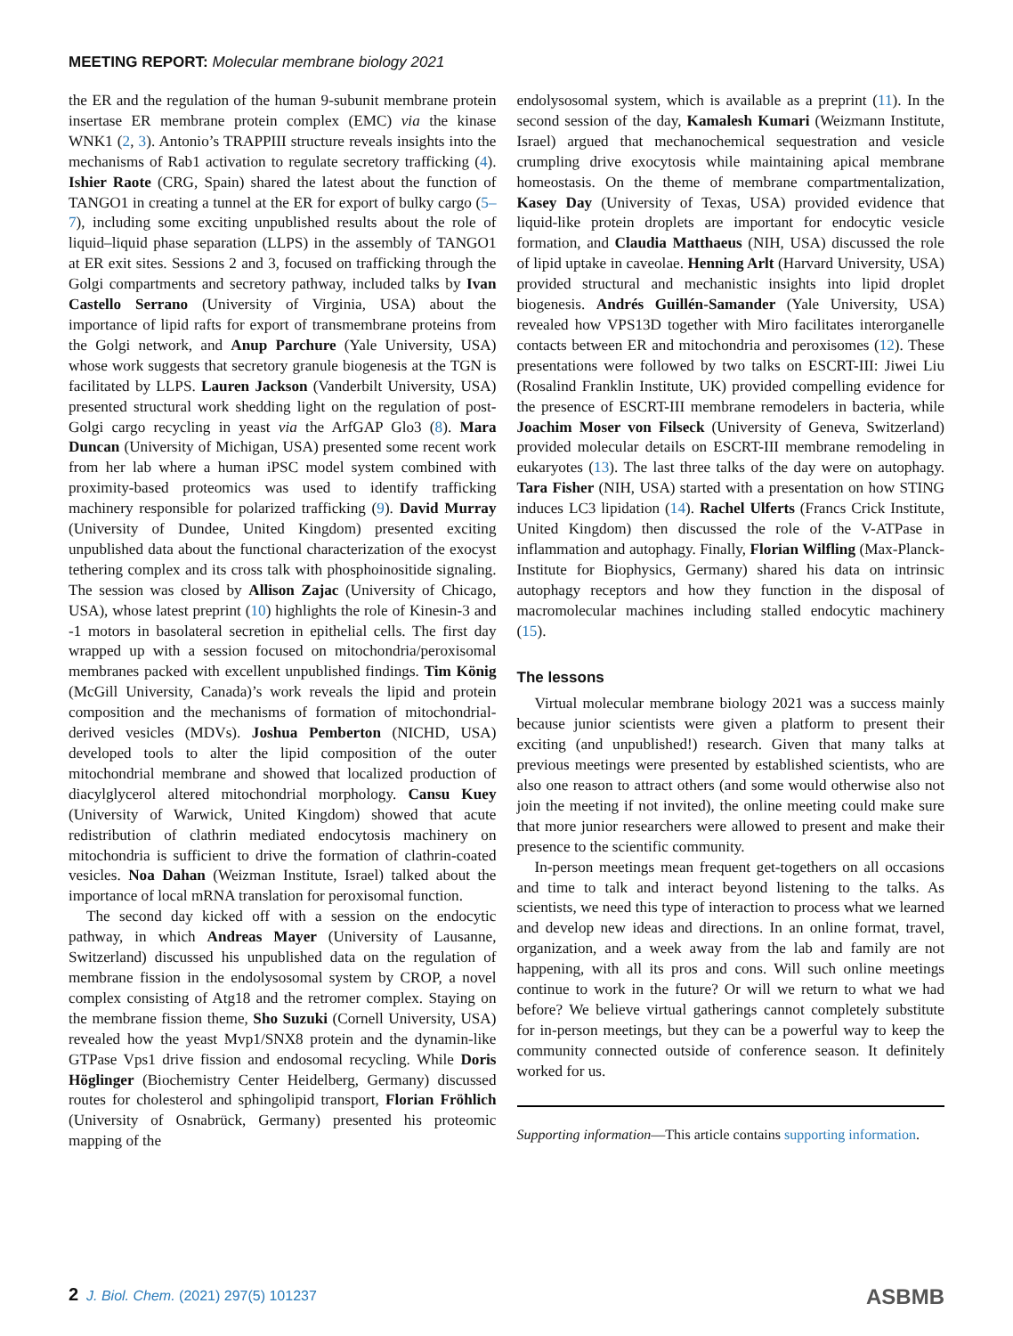MEETING REPORT: Molecular membrane biology 2021
the ER and the regulation of the human 9-subunit membrane protein insertase ER membrane protein complex (EMC) via the kinase WNK1 (2, 3). Antonio’s TRAPPIII structure reveals insights into the mechanisms of Rab1 activation to regulate secretory trafficking (4). Ishier Raote (CRG, Spain) shared the latest about the function of TANGO1 in creating a tunnel at the ER for export of bulky cargo (5–7), including some exciting unpublished results about the role of liquid–liquid phase separation (LLPS) in the assembly of TANGO1 at ER exit sites. Sessions 2 and 3, focused on trafficking through the Golgi compartments and secretory pathway, included talks by Ivan Castello Serrano (University of Virginia, USA) about the importance of lipid rafts for export of transmembrane proteins from the Golgi network, and Anup Parchure (Yale University, USA) whose work suggests that secretory granule biogenesis at the TGN is facilitated by LLPS. Lauren Jackson (Vanderbilt University, USA) presented structural work shedding light on the regulation of post-Golgi cargo recycling in yeast via the ArfGAP Glo3 (8). Mara Duncan (University of Michigan, USA) presented some recent work from her lab where a human iPSC model system combined with proximity-based proteomics was used to identify trafficking machinery responsible for polarized trafficking (9). David Murray (University of Dundee, United Kingdom) presented exciting unpublished data about the functional characterization of the exocyst tethering complex and its cross talk with phosphoinositide signaling. The session was closed by Allison Zajac (University of Chicago, USA), whose latest preprint (10) highlights the role of Kinesin-3 and -1 motors in basolateral secretion in epithelial cells. The first day wrapped up with a session focused on mitochondria/peroxisomal membranes packed with excellent unpublished findings. Tim König (McGill University, Canada)’s work reveals the lipid and protein composition and the mechanisms of formation of mitochondrial-derived vesicles (MDVs). Joshua Pemberton (NICHD, USA) developed tools to alter the lipid composition of the outer mitochondrial membrane and showed that localized production of diacylglycerol altered mitochondrial morphology. Cansu Kuey (University of Warwick, United Kingdom) showed that acute redistribution of clathrin mediated endocytosis machinery on mitochondria is sufficient to drive the formation of clathrin-coated vesicles. Noa Dahan (Weizman Institute, Israel) talked about the importance of local mRNA translation for peroxisomal function.
The second day kicked off with a session on the endocytic pathway, in which Andreas Mayer (University of Lausanne, Switzerland) discussed his unpublished data on the regulation of membrane fission in the endolysosomal system by CROP, a novel complex consisting of Atg18 and the retromer complex. Staying on the membrane fission theme, Sho Suzuki (Cornell University, USA) revealed how the yeast Mvp1/SNX8 protein and the dynamin-like GTPase Vps1 drive fission and endosomal recycling. While Doris Höglinger (Biochemistry Center Heidelberg, Germany) discussed routes for cholesterol and sphingolipid transport, Florian Fröhlich (University of Osnabrück, Germany) presented his proteomic mapping of the
endolysosomal system, which is available as a preprint (11). In the second session of the day, Kamalesh Kumari (Weizmann Institute, Israel) argued that mechanochemical sequestration and vesicle crumpling drive exocytosis while maintaining apical membrane homeostasis. On the theme of membrane compartmentalization, Kasey Day (University of Texas, USA) provided evidence that liquid-like protein droplets are important for endocytic vesicle formation, and Claudia Matthaeus (NIH, USA) discussed the role of lipid uptake in caveolae. Henning Arlt (Harvard University, USA) provided structural and mechanistic insights into lipid droplet biogenesis. Andrés Guillén-Samander (Yale University, USA) revealed how VPS13D together with Miro facilitates interorganelle contacts between ER and mitochondria and peroxisomes (12). These presentations were followed by two talks on ESCRT-III: Jiwei Liu (Rosalind Franklin Institute, UK) provided compelling evidence for the presence of ESCRT-III membrane remodelers in bacteria, while Joachim Moser von Filseck (University of Geneva, Switzerland) provided molecular details on ESCRT-III membrane remodeling in eukaryotes (13). The last three talks of the day were on autophagy. Tara Fisher (NIH, USA) started with a presentation on how STING induces LC3 lipidation (14). Rachel Ulferts (Francs Crick Institute, United Kingdom) then discussed the role of the V-ATPase in inflammation and autophagy. Finally, Florian Wilfling (Max-Planck-Institute for Biophysics, Germany) shared his data on intrinsic autophagy receptors and how they function in the disposal of macromolecular machines including stalled endocytic machinery (15).
The lessons
Virtual molecular membrane biology 2021 was a success mainly because junior scientists were given a platform to present their exciting (and unpublished!) research. Given that many talks at previous meetings were presented by established scientists, who are also one reason to attract others (and some would otherwise also not join the meeting if not invited), the online meeting could make sure that more junior researchers were allowed to present and make their presence to the scientific community.
In-person meetings mean frequent get-togethers on all occasions and time to talk and interact beyond listening to the talks. As scientists, we need this type of interaction to process what we learned and develop new ideas and directions. In an online format, travel, organization, and a week away from the lab and family are not happening, with all its pros and cons. Will such online meetings continue to work in the future? Or will we return to what we had before? We believe virtual gatherings cannot completely substitute for in-person meetings, but they can be a powerful way to keep the community connected outside of conference season. It definitely worked for us.
Supporting information—This article contains supporting information.
2 J. Biol. Chem. (2021) 297(5) 101237 ASBMB